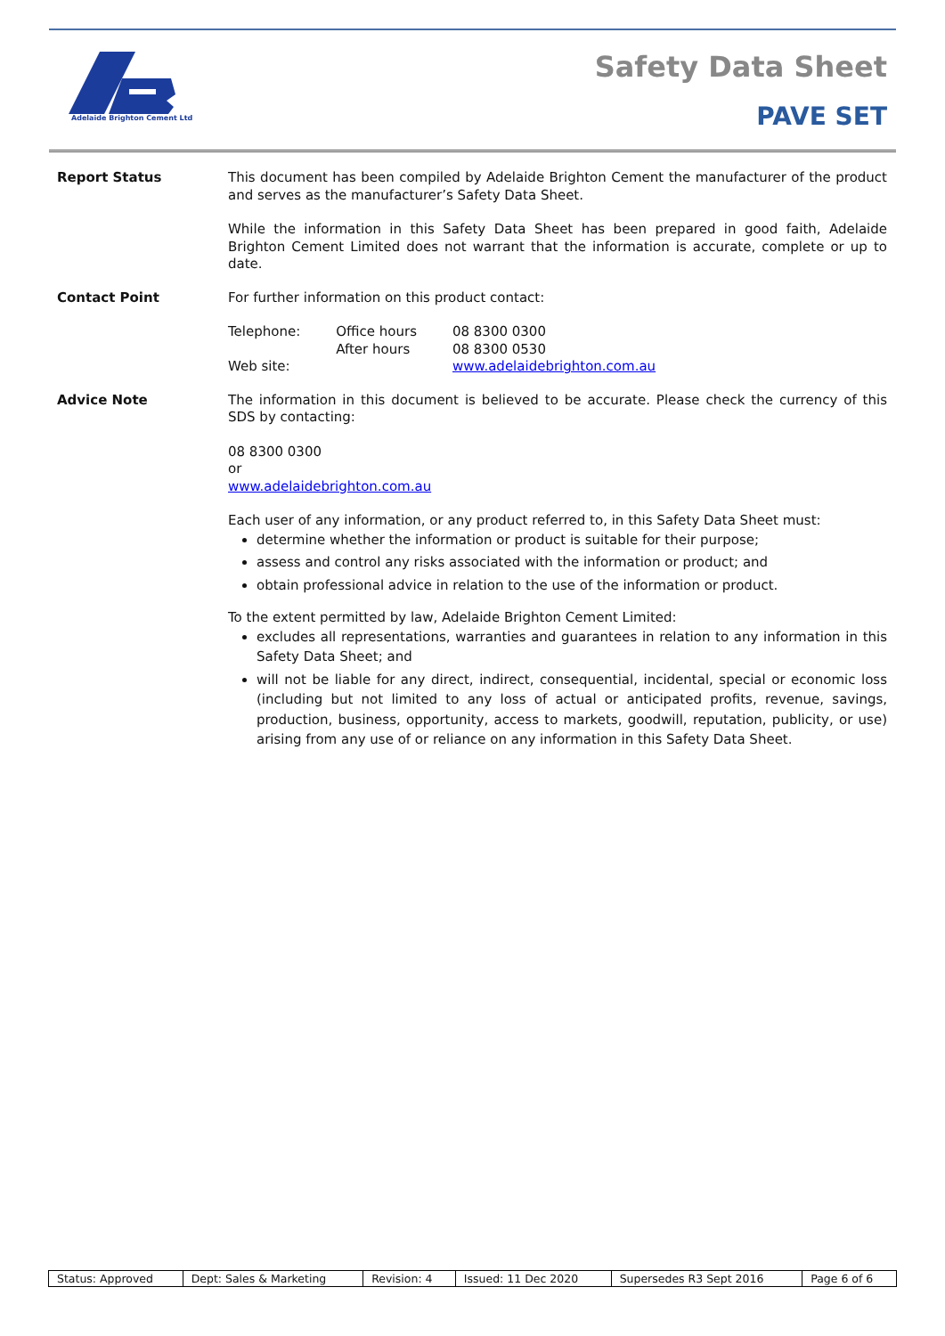Adelaide Brighton Cement Ltd
Safety Data Sheet
PAVE SET
Report Status
This document has been compiled by Adelaide Brighton Cement the manufacturer of the product and serves as the manufacturer’s Safety Data Sheet.
While the information in this Safety Data Sheet has been prepared in good faith, Adelaide Brighton Cement Limited does not warrant that the information is accurate, complete or up to date.
Contact Point
For further information on this product contact:
| Telephone: | Office hours After hours | 08 8300 0300 08 8300 0530 |
| Web site: | | www.adelaidebrighton.com.au |
Advice Note
The information in this document is believed to be accurate. Please check the currency of this SDS by contacting:
08 8300 0300
or
www.adelaidebrighton.com.au
Each user of any information, or any product referred to, in this Safety Data Sheet must:
determine whether the information or product is suitable for their purpose;
assess and control any risks associated with the information or product; and
obtain professional advice in relation to the use of the information or product.
To the extent permitted by law, Adelaide Brighton Cement Limited:
excludes all representations, warranties and guarantees in relation to any information in this Safety Data Sheet; and
will not be liable for any direct, indirect, consequential, incidental, special or economic loss (including but not limited to any loss of actual or anticipated profits, revenue, savings, production, business, opportunity, access to markets, goodwill, reputation, publicity, or use) arising from any use of or reliance on any information in this Safety Data Sheet.
| Status: Approved | Dept: Sales & Marketing | Revision: 4 | Issued: 11 Dec 2020 | Supersedes R3 Sept 2016 | Page 6 of 6 |